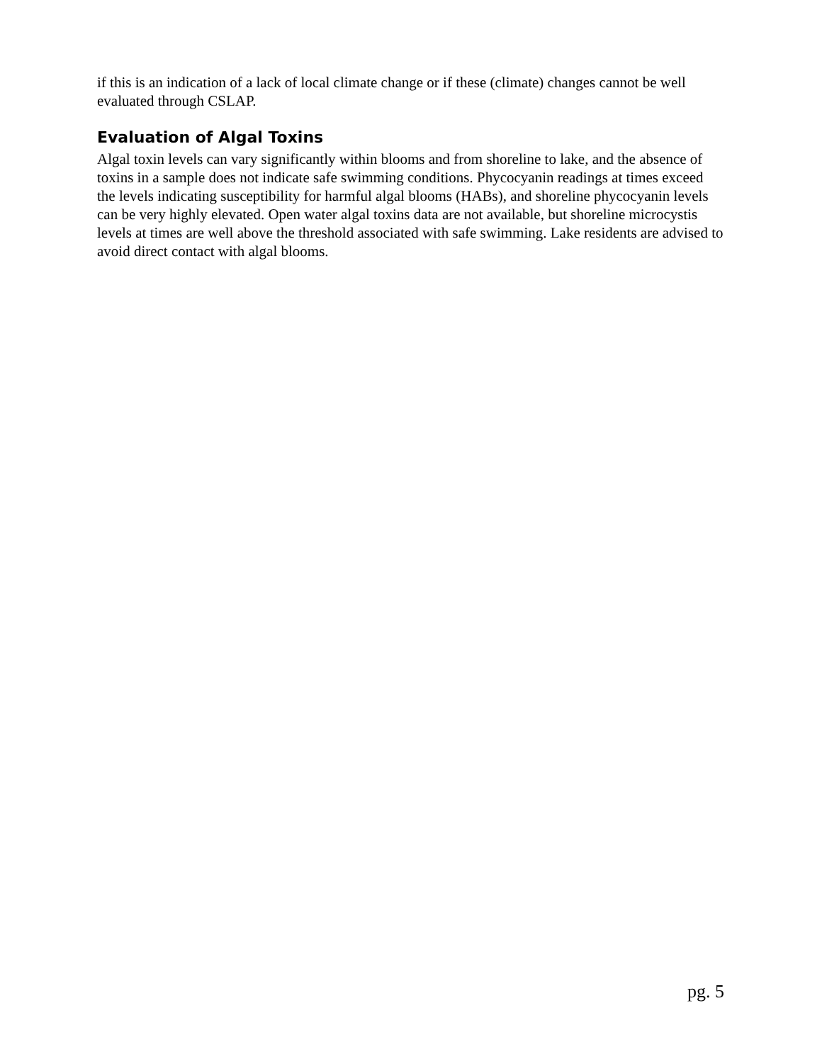if this is an indication of a lack of local climate change or if these (climate) changes cannot be well evaluated through CSLAP.
Evaluation of Algal Toxins
Algal toxin levels can vary significantly within blooms and from shoreline to lake, and the absence of toxins in a sample does not indicate safe swimming conditions. Phycocyanin readings at times exceed the levels indicating susceptibility for harmful algal blooms (HABs), and shoreline phycocyanin levels can be very highly elevated. Open water algal toxins data are not available, but shoreline microcystis levels at times are well above the threshold associated with safe swimming. Lake residents are advised to avoid direct contact with algal blooms.
pg. 5